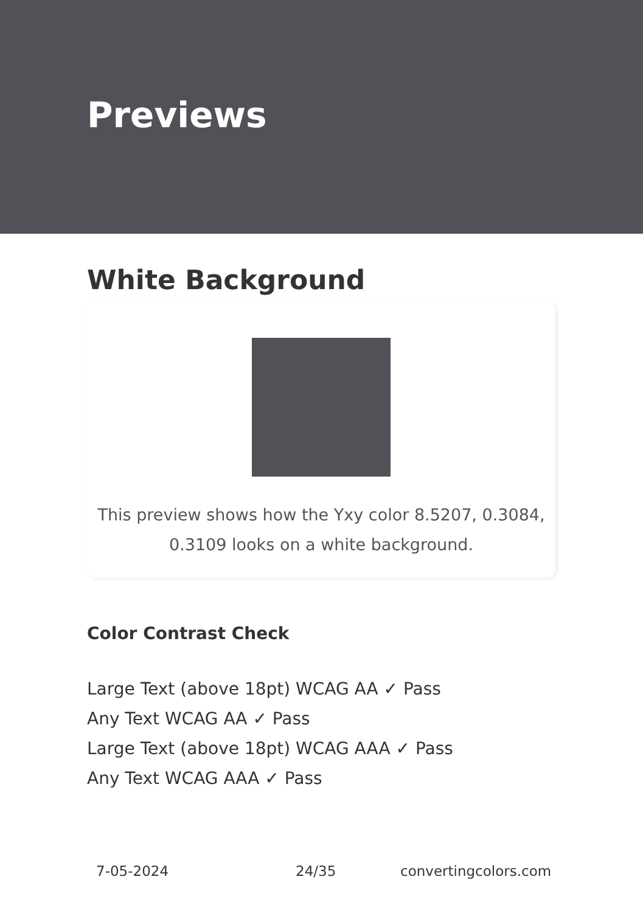Previews
White Background
This preview shows how the Yxy color 8.5207, 0.3084, 0.3109 looks on a white background.
Color Contrast Check
Large Text (above 18pt) WCAG AA ✓ Pass
Any Text WCAG AA ✓ Pass
Large Text (above 18pt) WCAG AAA ✓ Pass
Any Text WCAG AAA ✓ Pass
7-05-2024 24/35 convertingcolors.com